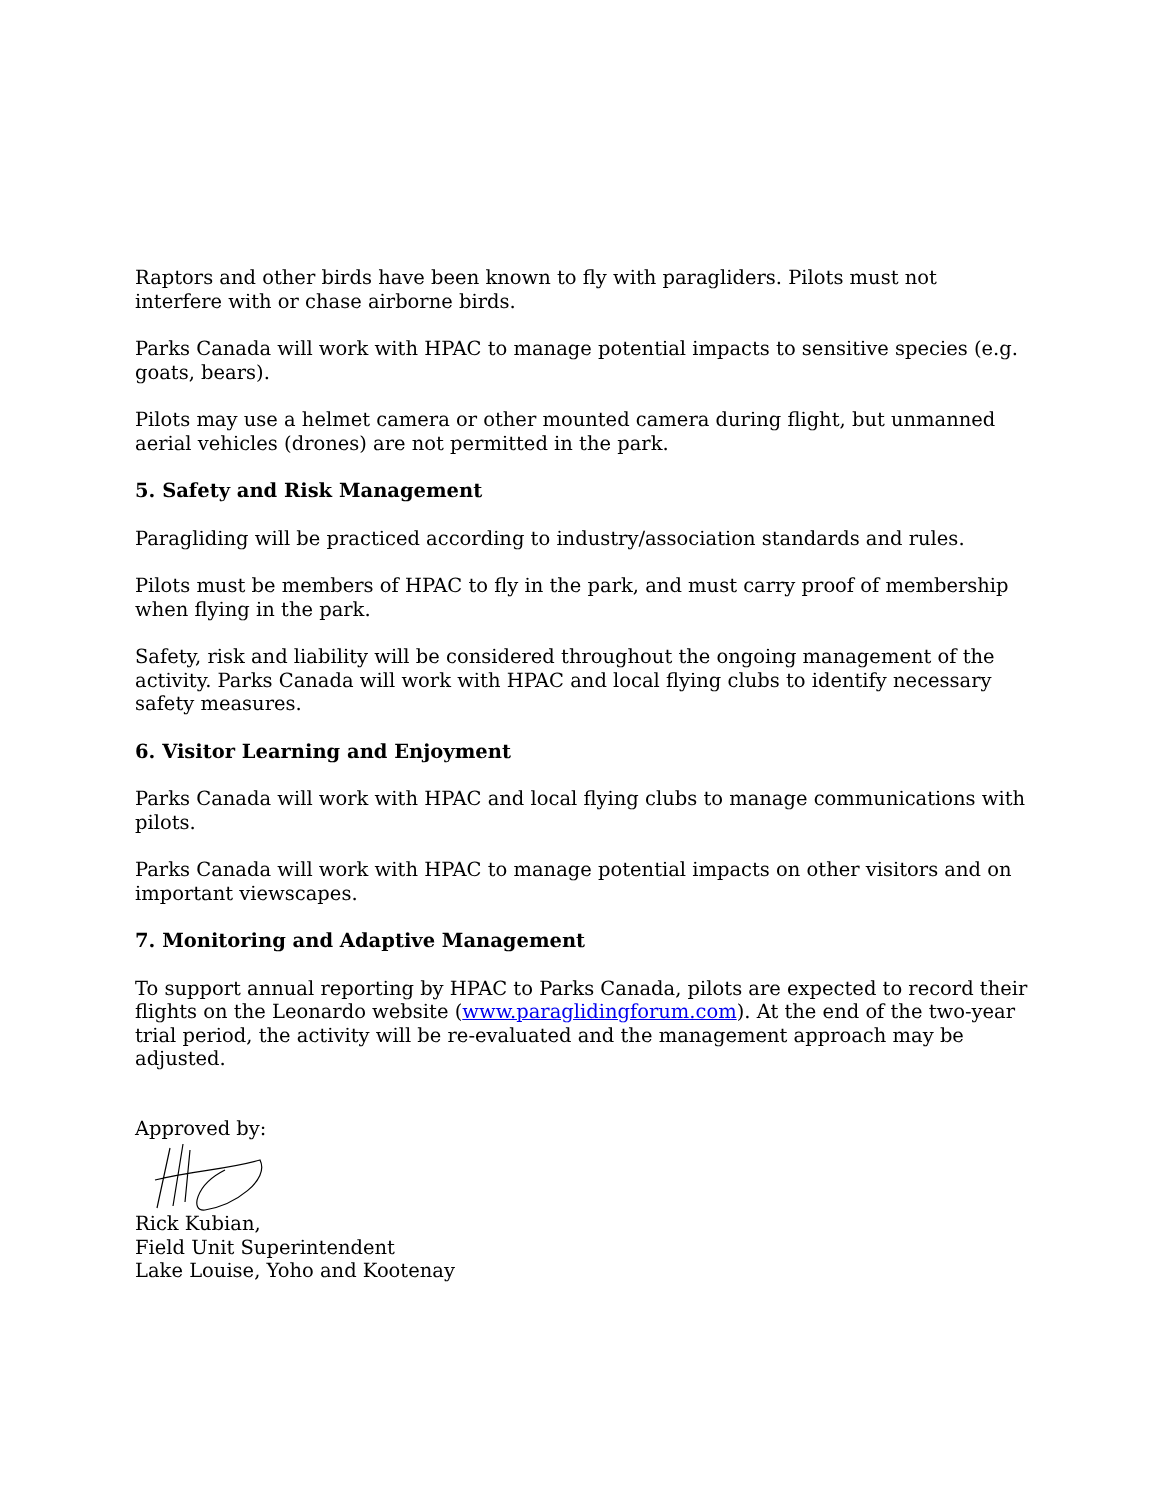Raptors and other birds have been known to fly with paragliders. Pilots must not interfere with or chase airborne birds.
Parks Canada will work with HPAC to manage potential impacts to sensitive species (e.g. goats, bears).
Pilots may use a helmet camera or other mounted camera during flight, but unmanned aerial vehicles (drones) are not permitted in the park.
5. Safety and Risk Management
Paragliding will be practiced according to industry/association standards and rules.
Pilots must be members of HPAC to fly in the park, and must carry proof of membership when flying in the park.
Safety, risk and liability will be considered throughout the ongoing management of the activity. Parks Canada will work with HPAC and local flying clubs to identify necessary safety measures.
6. Visitor Learning and Enjoyment
Parks Canada will work with HPAC and local flying clubs to manage communications with pilots.
Parks Canada will work with HPAC to manage potential impacts on other visitors and on important viewscapes.
7. Monitoring and Adaptive Management
To support annual reporting by HPAC to Parks Canada, pilots are expected to record their flights on the Leonardo website (www.paragliding­forum.com). At the end of the two-year trial period, the activity will be re-evaluated and the management approach may be adjusted.
Approved by:
Rick Kubian,
Field Unit Superintendent
Lake Louise, Yoho and Kootenay